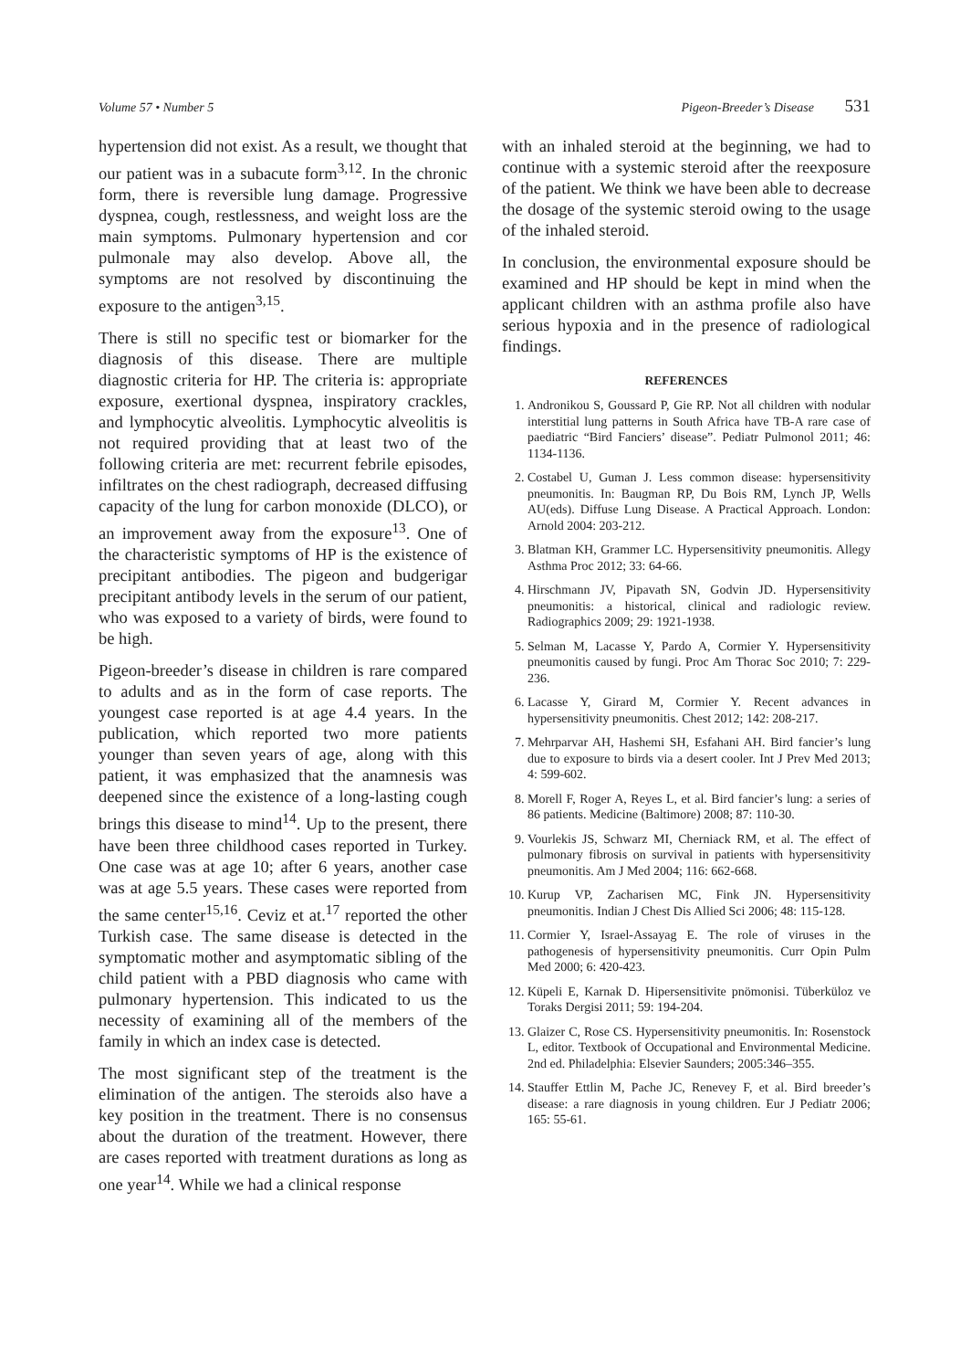Volume 57 • Number 5 Pigeon-Breeder’s Disease 531
hypertension did not exist. As a result, we thought that our patient was in a subacute form<sup>3,12</sup>. In the chronic form, there is reversible lung damage. Progressive dyspnea, cough, restlessness, and weight loss are the main symptoms. Pulmonary hypertension and cor pulmonale may also develop. Above all, the symptoms are not resolved by discontinuing the exposure to the antigen<sup>3,15</sup>.
There is still no specific test or biomarker for the diagnosis of this disease. There are multiple diagnostic criteria for HP. The criteria is: appropriate exposure, exertional dyspnea, inspiratory crackles, and lymphocytic alveolitis. Lymphocytic alveolitis is not required providing that at least two of the following criteria are met: recurrent febrile episodes, infiltrates on the chest radiograph, decreased diffusing capacity of the lung for carbon monoxide (DLCO), or an improvement away from the exposure<sup>13</sup>. One of the characteristic symptoms of HP is the existence of precipitant antibodies. The pigeon and budgerigar precipitant antibody levels in the serum of our patient, who was exposed to a variety of birds, were found to be high.
Pigeon-breeder’s disease in children is rare compared to adults and as in the form of case reports. The youngest case reported is at age 4.4 years. In the publication, which reported two more patients younger than seven years of age, along with this patient, it was emphasized that the anamnesis was deepened since the existence of a long-lasting cough brings this disease to mind<sup>14</sup>. Up to the present, there have been three childhood cases reported in Turkey. One case was at age 10; after 6 years, another case was at age 5.5 years. These cases were reported from the same center<sup>15,16</sup>. Ceviz et at.<sup>17</sup> reported the other Turkish case. The same disease is detected in the symptomatic mother and asymptomatic sibling of the child patient with a PBD diagnosis who came with pulmonary hypertension. This indicated to us the necessity of examining all of the members of the family in which an index case is detected.
The most significant step of the treatment is the elimination of the antigen. The steroids also have a key position in the treatment. There is no consensus about the duration of the treatment. However, there are cases reported with treatment durations as long as one year<sup>14</sup>. While we had a clinical response
with an inhaled steroid at the beginning, we had to continue with a systemic steroid after the reexposure of the patient. We think we have been able to decrease the dosage of the systemic steroid owing to the usage of the inhaled steroid.
In conclusion, the environmental exposure should be examined and HP should be kept in mind when the applicant children with an asthma profile also have serious hypoxia and in the presence of radiological findings.
REFERENCES
1. Andronikou S, Goussard P, Gie RP. Not all children with nodular interstitial lung patterns in South Africa have TB-A rare case of paediatric “Bird Fanciers’ disease”. Pediatr Pulmonol 2011; 46: 1134-1136.
2. Costabel U, Guman J. Less common disease: hypersensitivity pneumonitis. In: Baugman RP, Du Bois RM, Lynch JP, Wells AU(eds). Diffuse Lung Disease. A Practical Approach. London: Arnold 2004: 203-212.
3. Blatman KH, Grammer LC. Hypersensitivity pneumonitis. Allegy Asthma Proc 2012; 33: 64-66.
4. Hirschmann JV, Pipavath SN, Godvin JD. Hypersensitivity pneumonitis: a historical, clinical and radiologic review. Radiographics 2009; 29: 1921-1938.
5. Selman M, Lacasse Y, Pardo A, Cormier Y. Hypersensitivity pneumonitis caused by fungi. Proc Am Thorac Soc 2010; 7: 229-236.
6. Lacasse Y, Girard M, Cormier Y. Recent advances in hypersensitivity pneumonitis. Chest 2012; 142: 208-217.
7. Mehrparvar AH, Hashemi SH, Esfahani AH. Bird fancier’s lung due to exposure to birds via a desert cooler. Int J Prev Med 2013; 4: 599-602.
8. Morell F, Roger A, Reyes L, et al. Bird fancier’s lung: a series of 86 patients. Medicine (Baltimore) 2008; 87: 110-30.
9. Vourlekis JS, Schwarz MI, Cherniack RM, et al. The effect of pulmonary fibrosis on survival in patients with hypersensitivity pneumonitis. Am J Med 2004; 116: 662-668.
10. Kurup VP, Zacharisen MC, Fink JN. Hypersensitivity pneumonitis. Indian J Chest Dis Allied Sci 2006; 48: 115-128.
11. Cormier Y, Israel-Assayag E. The role of viruses in the pathogenesis of hypersensitivity pneumonitis. Curr Opin Pulm Med 2000; 6: 420-423.
12. Küpeli E, Karnak D. Hipersensitivite pnömonisi. Tüberküloz ve Toraks Dergisi 2011; 59: 194-204.
13. Glaizer C, Rose CS. Hypersensitivity pneumonitis. In: Rosenstock L, editor. Textbook of Occupational and Environmental Medicine. 2nd ed. Philadelphia: Elsevier Saunders; 2005:346–355.
14. Stauffer Ettlin M, Pache JC, Renevey F, et al. Bird breeder’s disease: a rare diagnosis in young children. Eur J Pediatr 2006; 165: 55-61.